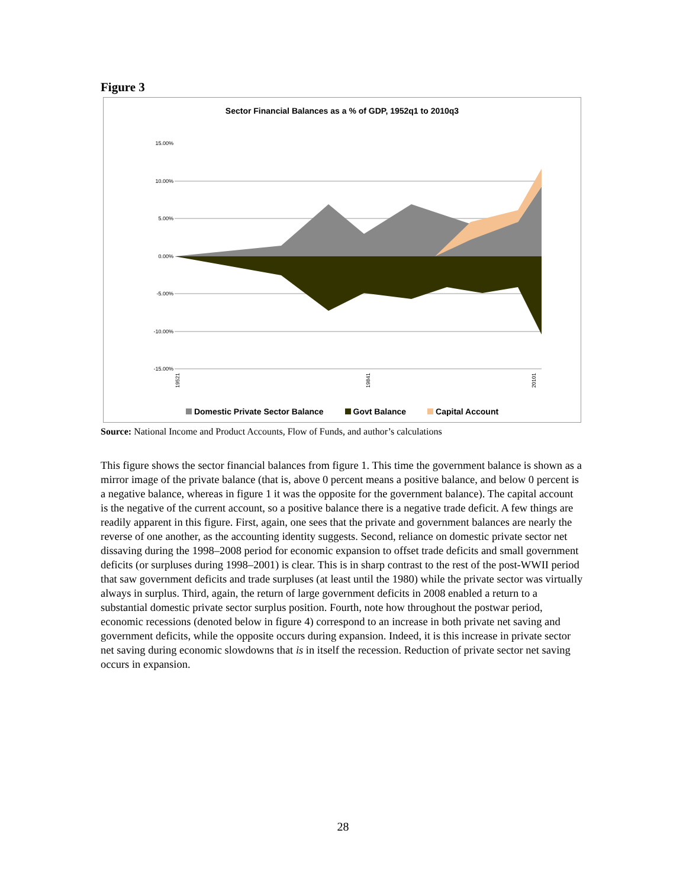Figure 3
Sector Financial Balances as a % of GDP, 1952q1 to 2010q3
15.00%
10.00%
5.00%
0.00%
-5.00%
-10.00%
-15.00%
19521
19841
20101
Domestic Private Sector Balance Govt Balance Capital Account
Source: National Income and Product Accounts, Flow of Funds, and author’s calculations
This figure shows the sector financial balances from figure 1. This time the government balance is shown as a mirror image of the private balance (that is, above 0 percent means a positive balance, and below 0 percent is a negative balance, whereas in figure 1 it was the opposite for the government balance). The capital account is the negative of the current account, so a positive balance there is a negative trade deficit. A few things are readily apparent in this figure. First, again, one sees that the private and government balances are nearly the reverse of one another, as the accounting identity suggests. Second, reliance on domestic private sector net dissaving during the 1998–2008 period for economic expansion to offset trade deficits and small government deficits (or surpluses during 1998–2001) is clear. This is in sharp contrast to the rest of the post-WWII period that saw government deficits and trade surpluses (at least until the 1980) while the private sector was virtually always in surplus. Third, again, the return of large government deficits in 2008 enabled a return to a substantial domestic private sector surplus position. Fourth, note how throughout the postwar period, economic recessions (denoted below in figure 4) correspond to an increase in both private net saving and government deficits, while the opposite occurs during expansion. Indeed, it is this increase in private sector net saving during economic slowdowns that is in itself the recession. Reduction of private sector net saving occurs in expansion.
28